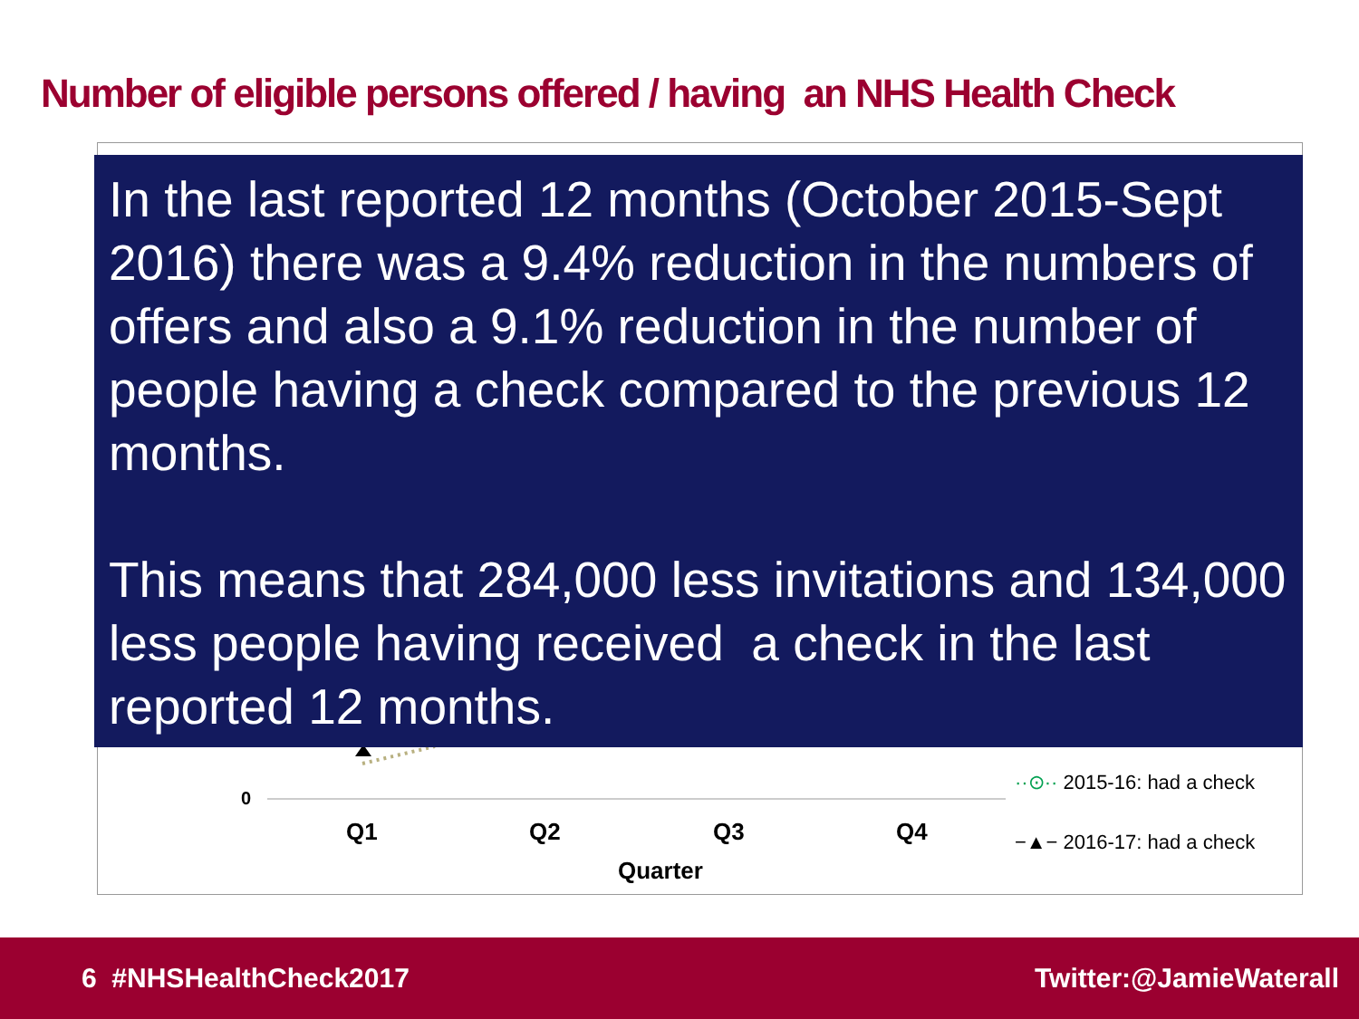Number of eligible persons offered / having an NHS Health Check
In the last reported 12 months (October 2015-Sept 2016) there was a 9.4% reduction in the numbers of offers and also a 9.1% reduction in the number of people having a check compared to the previous 12 months.
This means that 284,000 less invitations and 134,000 less people having received a check in the last reported 12 months.
0
Q1 Q2 Q3 Q4
Quarter
··⊙·· 2015-16: had a check
−▲− 2016-17: had a check
6 #NHSHealthCheck2017 Twitter:@JamieWaterall